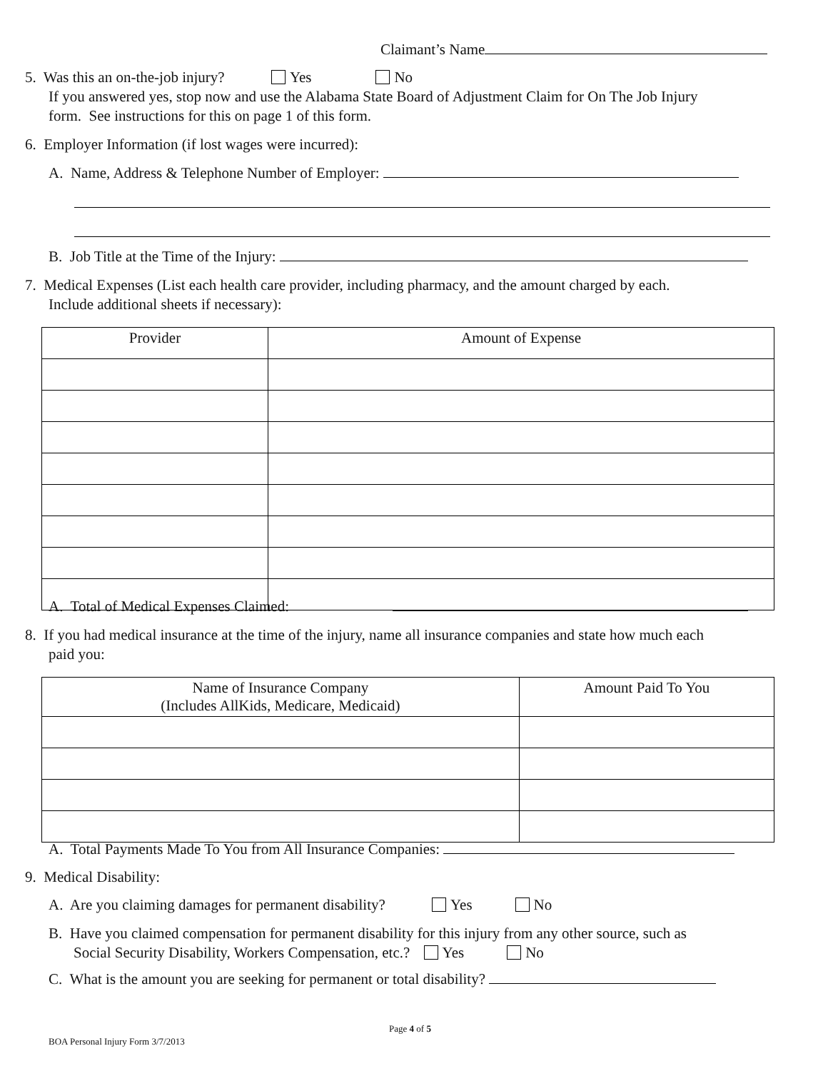Claimant’s Name
5. Was this an on-the-job injury? Yes No
If you answered yes, stop now and use the Alabama State Board of Adjustment Claim for On The Job Injury
form. See instructions for this on page 1 of this form.
6. Employer Information (if lost wages were incurred):
A. Name, Address & Telephone Number of Employer:
B. Job Title at the Time of the Injury:
7. Medical Expenses (List each health care provider, including pharmacy, and the amount charged by each.
Include additional sheets if necessary):
| Provider | Amount of Expense |
| --- | --- |
A. Total of Medical Expenses Claimed:
8. If you had medical insurance at the time of the injury, name all insurance companies and state how much each
paid you:
| Name of Insurance Company (Includes AllKids, Medicare, Medicaid) | Amount Paid To You |
| --- | --- |
A. Total Payments Made To You from All Insurance Companies:
9. Medical Disability:
A. Are you claiming damages for permanent disability? Yes No
B. Have you claimed compensation for permanent disability for this injury from any other source, such as
Social Security Disability, Workers Compensation, etc.? Yes No
C. What is the amount you are seeking for permanent or total disability?
Page 4 of 5
BOA Personal Injury Form 3/7/2013